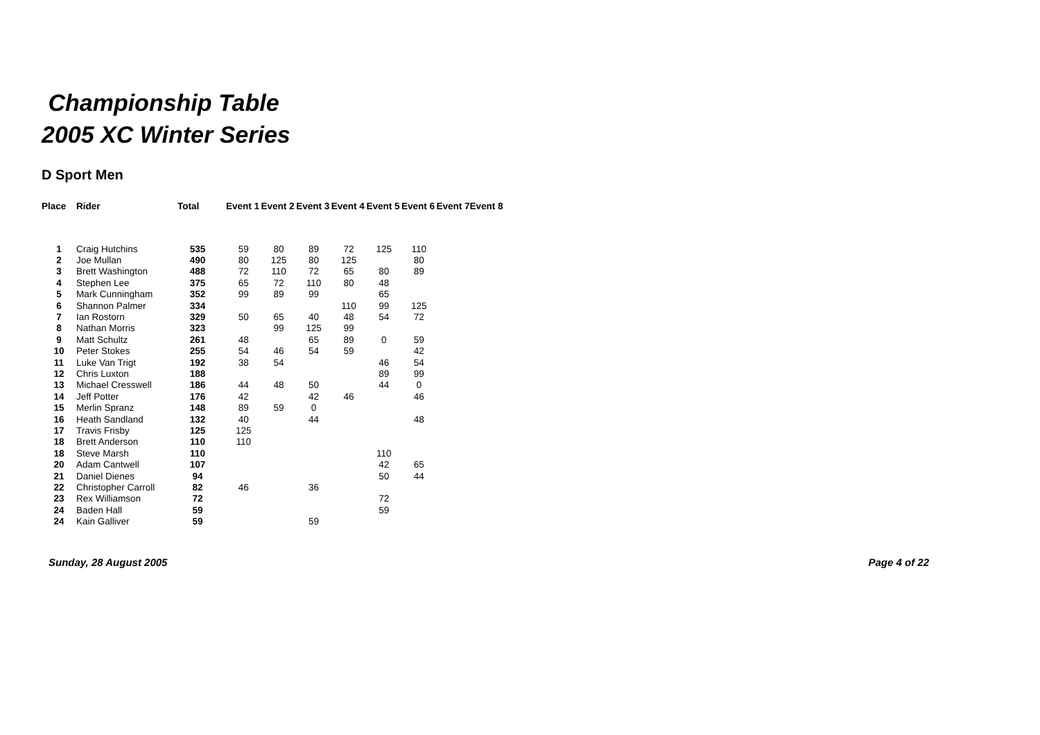Championship Table
2005 XC Winter Series
D Sport Men
| Place | Rider | Total | | Event 1 | Event 2 | Event 3 | Event 4 | Event 5 | Event 6 | Event 7 | Event 8 |
| --- | --- | --- | --- | --- | --- | --- | --- | --- | --- | --- | --- |
| 1 | Craig Hutchins | 535 | | 59 | 80 | 89 | 72 | 125 | 110 | | |
| 2 | Joe Mullan | 490 | | 80 | 125 | 80 | 125 | | 80 | | |
| 3 | Brett Washington | 488 | | 72 | 110 | 72 | 65 | 80 | 89 | | |
| 4 | Stephen Lee | 375 | | 65 | 72 | 110 | 80 | 48 | | | |
| 5 | Mark Cunningham | 352 | | 99 | 89 | 99 | | 65 | | | |
| 6 | Shannon Palmer | 334 | | | | | 110 | 99 | 125 | | |
| 7 | Ian Rostorn | 329 | | 50 | 65 | 40 | 48 | 54 | 72 | | |
| 8 | Nathan Morris | 323 | | | 99 | 125 | 99 | | | | |
| 9 | Matt Schultz | 261 | | 48 | | 65 | 89 | 0 | 59 | | |
| 10 | Peter Stokes | 255 | | 54 | 46 | 54 | 59 | | 42 | | |
| 11 | Luke Van Trigt | 192 | | 38 | 54 | | | 46 | 54 | | |
| 12 | Chris Luxton | 188 | | | | | | 89 | 99 | | |
| 13 | Michael Cresswell | 186 | | 44 | 48 | 50 | | 44 | 0 | | |
| 14 | Jeff Potter | 176 | | 42 | | 42 | 46 | | 46 | | |
| 15 | Merlin Spranz | 148 | | 89 | 59 | 0 | | | | | |
| 16 | Heath Sandland | 132 | | 40 | | 44 | | | 48 | | |
| 17 | Travis Frisby | 125 | | 125 | | | | | | | |
| 18 | Brett Anderson | 110 | | 110 | | | | | | | |
| 18 | Steve Marsh | 110 | | | | | | 110 | | | |
| 20 | Adam Cantwell | 107 | | | | | | 42 | 65 | | |
| 21 | Daniel Dienes | 94 | | | | | | 50 | 44 | | |
| 22 | Christopher Carroll | 82 | | 46 | | 36 | | | | | |
| 23 | Rex Williamson | 72 | | | | | | 72 | | | |
| 24 | Baden Hall | 59 | | | | | | 59 | | | |
| 24 | Kain Galliver | 59 | | | | 59 | | | | | |
Sunday, 28 August 2005 Page 4 of 22